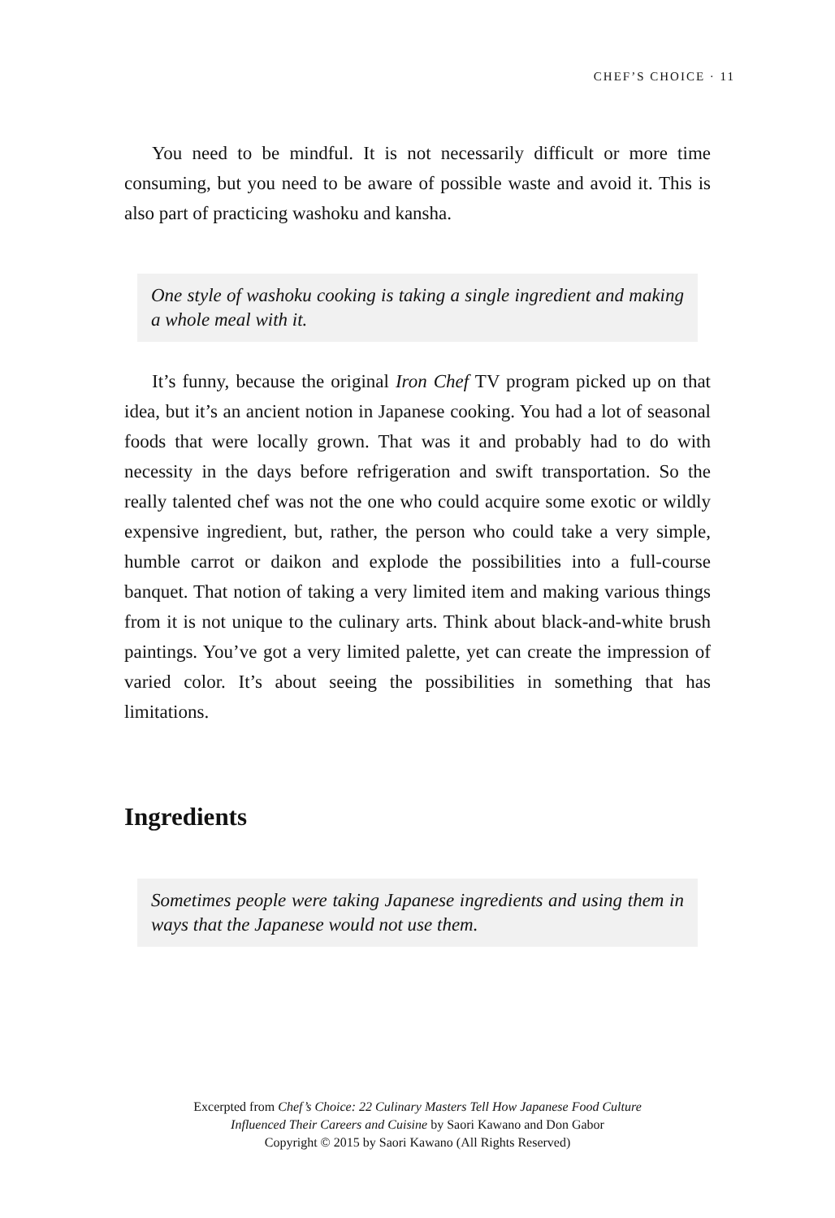CHEF’S CHOICE · 11
You need to be mindful. It is not necessarily difficult or more time consuming, but you need to be aware of possible waste and avoid it. This is also part of practicing washoku and kansha.
One style of washoku cooking is taking a single ingredient and making a whole meal with it.
It’s funny, because the original Iron Chef TV program picked up on that idea, but it’s an ancient notion in Japanese cooking. You had a lot of seasonal foods that were locally grown. That was it and probably had to do with necessity in the days before refrigeration and swift transportation. So the really talented chef was not the one who could acquire some exotic or wildly expensive ingredient, but, rather, the person who could take a very simple, humble carrot or daikon and explode the possibilities into a full-course banquet. That notion of taking a very limited item and making various things from it is not unique to the culinary arts. Think about black-and-white brush paintings. You’ve got a very limited palette, yet can create the impression of varied color. It’s about seeing the possibilities in something that has limitations.
Ingredients
Sometimes people were taking Japanese ingredients and using them in ways that the Japanese would not use them.
Excerpted from Chef’s Choice: 22 Culinary Masters Tell How Japanese Food Culture
Influenced Their Careers and Cuisine by Saori Kawano and Don Gabor
Copyright © 2015 by Saori Kawano (All Rights Reserved)